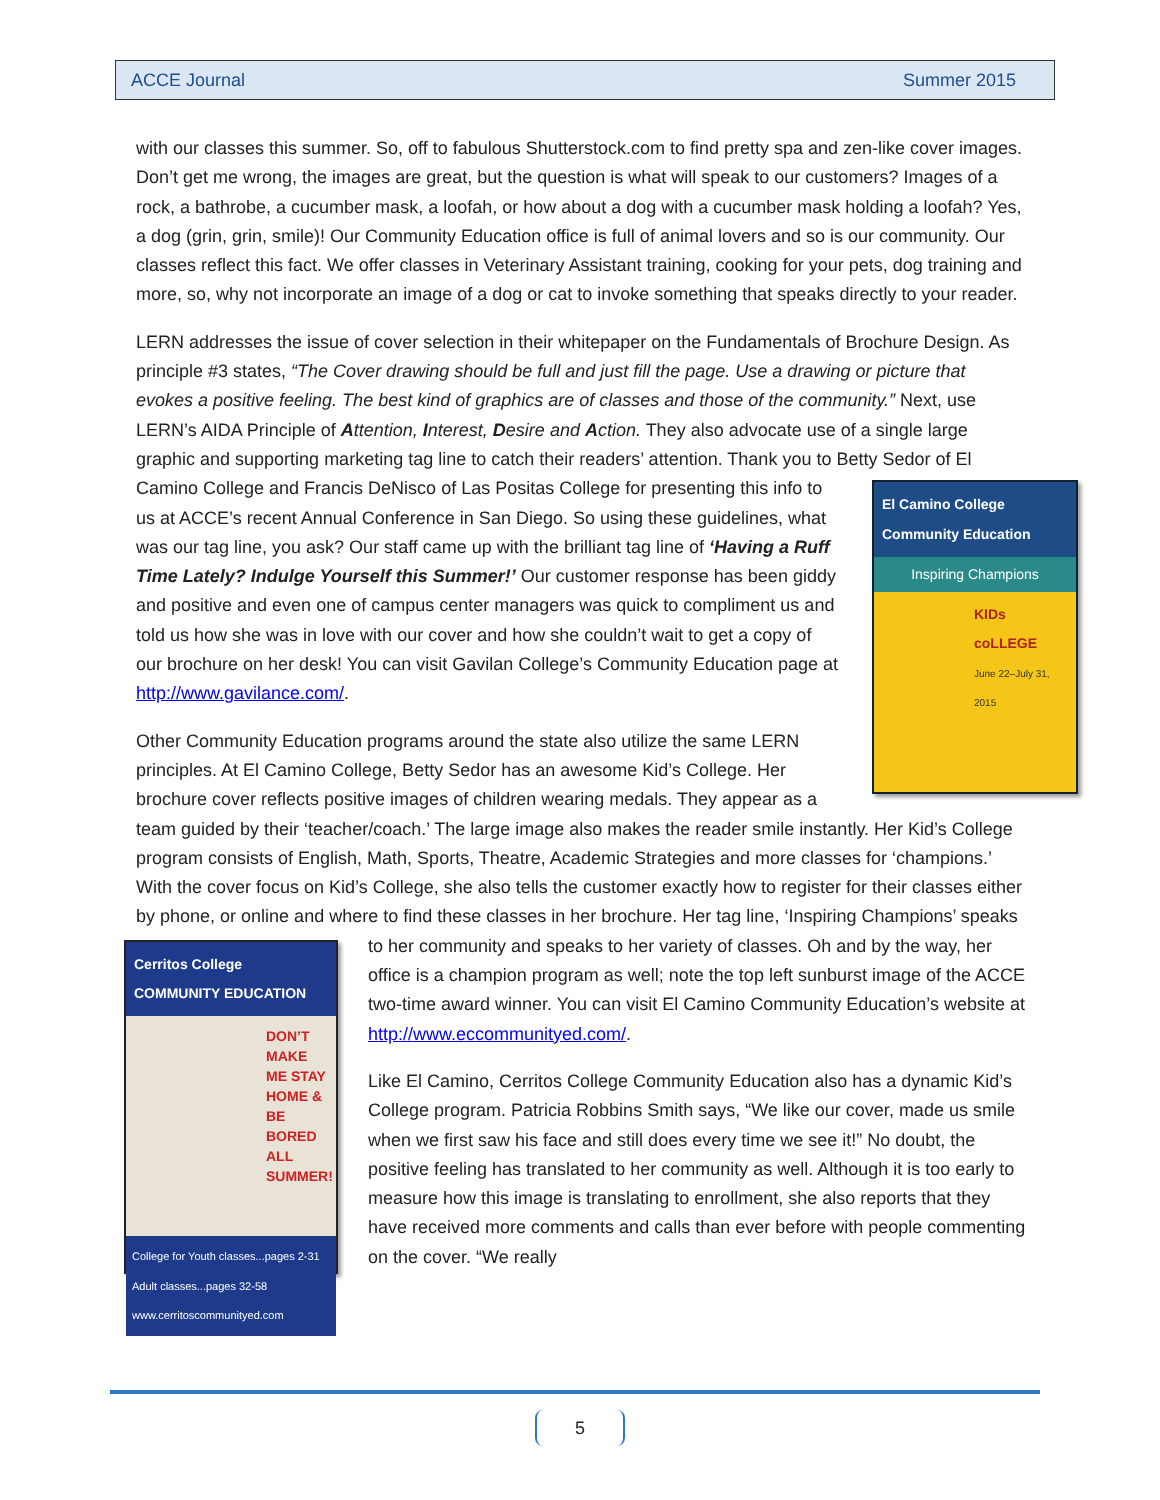ACCE Journal Summer 2015
with our classes this summer. So, off to fabulous Shutterstock.com to find pretty spa and zen-like cover images. Don’t get me wrong, the images are great, but the question is what will speak to our customers? Images of a rock, a bathrobe, a cucumber mask, a loofah, or how about a dog with a cucumber mask holding a loofah? Yes, a dog (grin, grin, smile)! Our Community Education office is full of animal lovers and so is our community. Our classes reflect this fact. We offer classes in Veterinary Assistant training, cooking for your pets, dog training and more, so, why not incorporate an image of a dog or cat to invoke something that speaks directly to your reader.
LERN addresses the issue of cover selection in their whitepaper on the Fundamentals of Brochure Design. As principle #3 states, “The Cover drawing should be full and just fill the page. Use a drawing or picture that evokes a positive feeling. The best kind of graphics are of classes and those of the community.” Next, use LERN’s AIDA Principle of Attention, Interest, Desire and Action. They also advocate use of a single large graphic and supporting marketing tag line to catch their readers’ attention. Thank you to Betty Sedor of El Camino College and Francis DeNisco of Las Positas College for El Camino College Community Education
Inspiring Champions
KIDs coLLEGE
June 22–July 31, 2015 presenting this info to us at ACCE’s recent Annual Conference in San Diego. So using these guidelines, what was our tag line, you ask? Our staff came up with the brilliant tag line of ‘Having a Ruff Time Lately? Indulge Yourself this Summer!’ Our customer response has been giddy and positive and even one of campus center managers was quick to compliment us and told us how she was in love with our cover and how she couldn’t wait to get a copy of our brochure on her desk! You can visit Gavilan College’s Community Education page at http://www.gavilance.com/.
Other Community Education programs around the state also utilize the same LERN principles. At El Camino College, Betty Sedor has an awesome Kid’s College. Her brochure cover reflects positive images of children wearing medals. They appear as a team guided by their ‘teacher/coach.’ The large image also makes the reader smile instantly. Her Kid’s College program consists of English, Math, Sports, Theatre, Academic Strategies and more classes for ‘champions.’ With the cover focus on Kid’s College, she also tells the customer exactly how to register for their classes either by phone, or online and where to find these classes in her brochure. Her tag line, ‘Inspiring Champions’ speaks to her community and speaks to her
Cerritos College COMMUNITY EDUCATION
DON’T MAKE ME STAY HOME & BE BORED ALL SUMMER!
College for Youth classes...pages 2-31 Adult classes...pages 32-58 www.cerritoscommunityed.com
variety of classes. Oh and by the way, her office is a champion program as well; note the top left sunburst image of the ACCE two-time award winner. You can visit El Camino Community Education’s website at http://www.eccommunityed.com/.
Like El Camino, Cerritos College Community Education also has a dynamic Kid’s College program. Patricia Robbins Smith says, “We like our cover, made us smile when we first saw his face and still does every time we see it!” No doubt, the positive feeling has translated to her community as well. Although it is too early to measure how this image is translating to enrollment, she also reports that they have received more comments and calls than ever before with people commenting on the cover. “We really
5